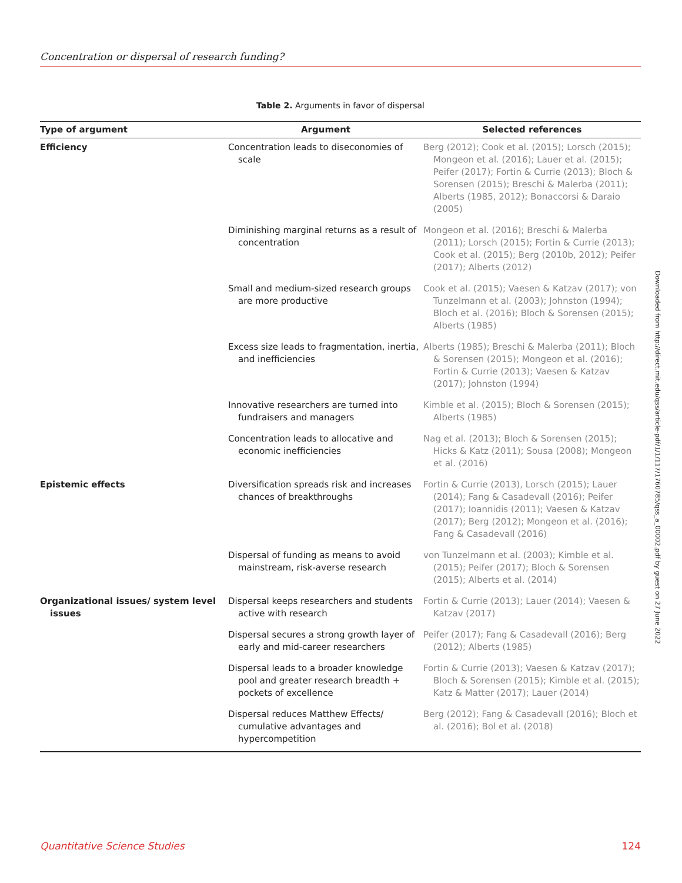Concentration or dispersal of research funding?
Table 2. Arguments in favor of dispersal
| Type of argument | Argument | Selected references |
| --- | --- | --- |
| Efficiency | Concentration leads to diseconomies of scale | Berg (2012); Cook et al. (2015); Lorsch (2015); Mongeon et al. (2016); Lauer et al. (2015); Peifer (2017); Fortin & Currie (2013); Bloch & Sorensen (2015); Breschi & Malerba (2011); Alberts (1985, 2012); Bonaccorsi & Daraio (2005) |
| | Diminishing marginal returns as a result of concentration | Mongeon et al. (2016); Breschi & Malerba (2011); Lorsch (2015); Fortin & Currie (2013); Cook et al. (2015); Berg (2010b, 2012); Peifer (2017); Alberts (2012) |
| | Small and medium-sized research groups are more productive | Cook et al. (2015); Vaesen & Katzav (2017); von Tunzelmann et al. (2003); Johnston (1994); Bloch et al. (2016); Bloch & Sorensen (2015); Alberts (1985) |
| | Excess size leads to fragmentation, inertia, and inefficiencies | Alberts (1985); Breschi & Malerba (2011); Bloch & Sorensen (2015); Mongeon et al. (2016); Fortin & Currie (2013); Vaesen & Katzav (2017); Johnston (1994) |
| | Innovative researchers are turned into fundraisers and managers | Kimble et al. (2015); Bloch & Sorensen (2015); Alberts (1985) |
| | Concentration leads to allocative and economic inefficiencies | Nag et al. (2013); Bloch & Sorensen (2015); Hicks & Katz (2011); Sousa (2008); Mongeon et al. (2016) |
| Epistemic effects | Diversification spreads risk and increases chances of breakthroughs | Fortin & Currie (2013), Lorsch (2015); Lauer (2014); Fang & Casadevall (2016); Peifer (2017); Ioannidis (2011); Vaesen & Katzav (2017); Berg (2012); Mongeon et al. (2016); Fang & Casadevall (2016) |
| | Dispersal of funding as means to avoid mainstream, risk-averse research | von Tunzelmann et al. (2003); Kimble et al. (2015); Peifer (2017); Bloch & Sorensen (2015); Alberts et al. (2014) |
| Organizational issues/ system level issues | Dispersal keeps researchers and students active with research | Fortin & Currie (2013); Lauer (2014); Vaesen & Katzav (2017) |
| | Dispersal secures a strong growth layer of early and mid-career researchers | Peifer (2017); Fang & Casadevall (2016); Berg (2012); Alberts (1985) |
| | Dispersal leads to a broader knowledge pool and greater research breadth + pockets of excellence | Fortin & Currie (2013); Vaesen & Katzav (2017); Bloch & Sorensen (2015); Kimble et al. (2015); Katz & Matter (2017); Lauer (2014) |
| | Dispersal reduces Matthew Effects/ cumulative advantages and hypercompetition | Berg (2012); Fang & Casadevall (2016); Bloch et al. (2016); Bol et al. (2018) |
Downloaded from http://direct.mit.edu/qss/article-pdf/1/1/117/1760785/qss_a_00002.pdf by guest on 27 June 2022
Quantitative Science Studies 124